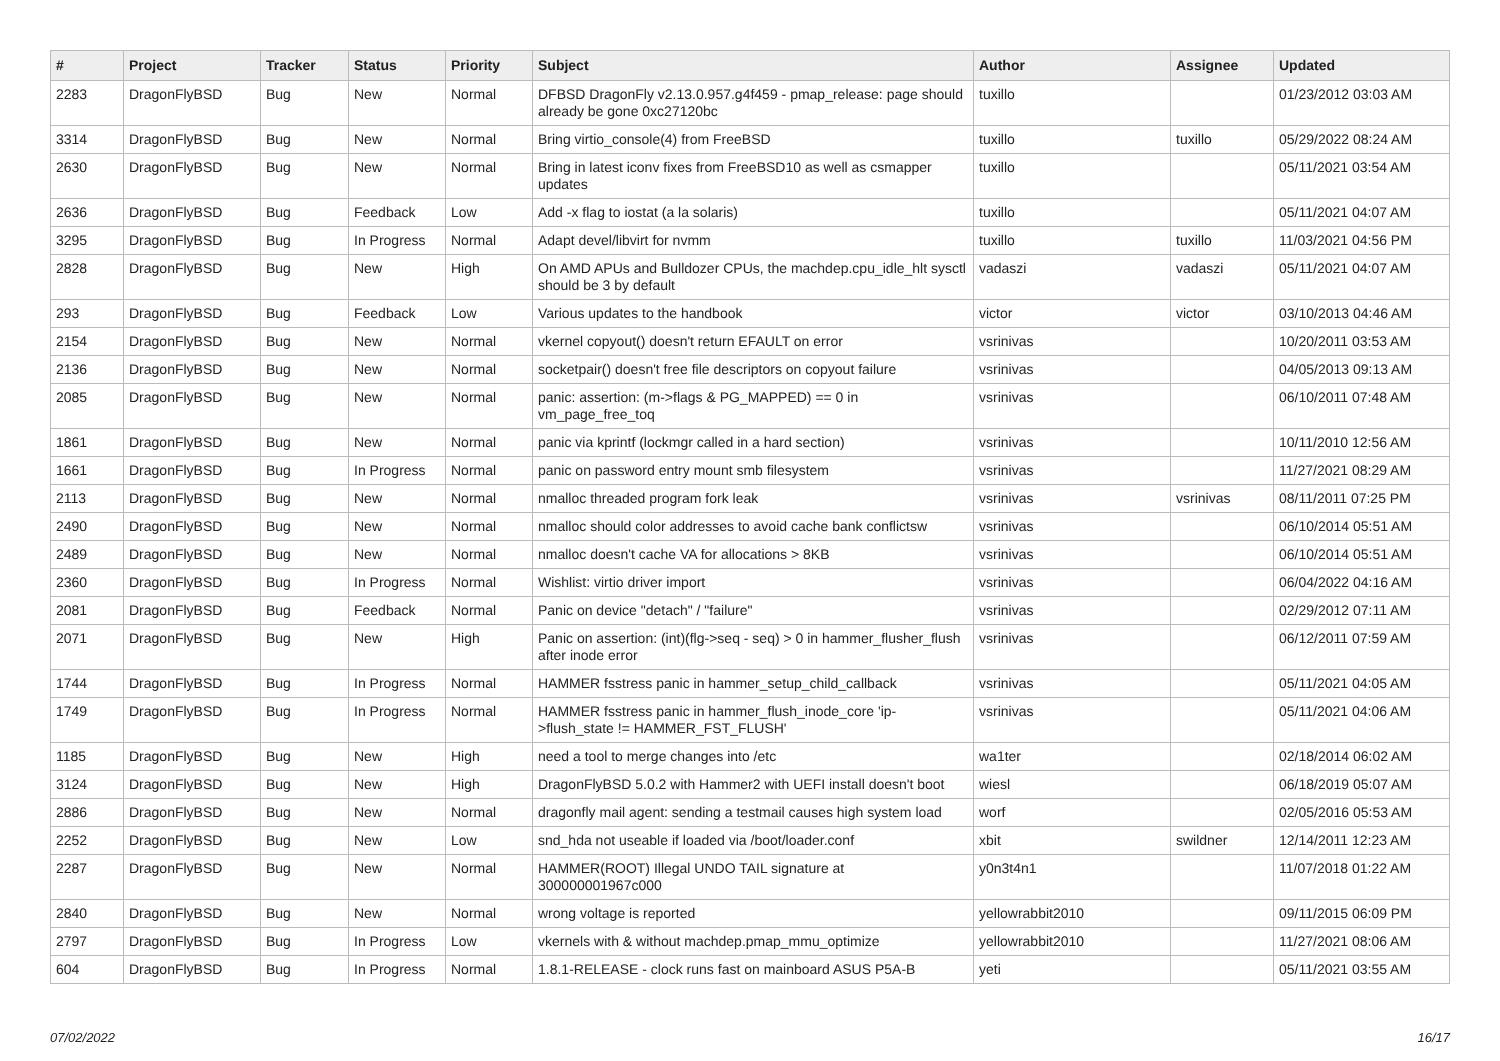| # | Project | Tracker | Status | Priority | Subject | Author | Assignee | Updated |
| --- | --- | --- | --- | --- | --- | --- | --- | --- |
| 2283 | DragonFlyBSD | Bug | New | Normal | DFBSD DragonFly v2.13.0.957.g4f459 - pmap_release: page should already be gone 0xc27120bc | tuxillo | | 01/23/2012 03:03 AM |
| 3314 | DragonFlyBSD | Bug | New | Normal | Bring virtio_console(4) from FreeBSD | tuxillo | tuxillo | 05/29/2022 08:24 AM |
| 2630 | DragonFlyBSD | Bug | New | Normal | Bring in latest iconv fixes from FreeBSD10 as well as csmapper updates | tuxillo | | 05/11/2021 03:54 AM |
| 2636 | DragonFlyBSD | Bug | Feedback | Low | Add -x flag to iostat (a la solaris) | tuxillo | | 05/11/2021 04:07 AM |
| 3295 | DragonFlyBSD | Bug | In Progress | Normal | Adapt devel/libvirt for nvmm | tuxillo | tuxillo | 11/03/2021 04:56 PM |
| 2828 | DragonFlyBSD | Bug | New | High | On AMD APUs and Bulldozer CPUs, the machdep.cpu_idle_hlt sysctl should be 3 by default | vadaszi | vadaszi | 05/11/2021 04:07 AM |
| 293 | DragonFlyBSD | Bug | Feedback | Low | Various updates to the handbook | victor | victor | 03/10/2013 04:46 AM |
| 2154 | DragonFlyBSD | Bug | New | Normal | vkernel copyout() doesn't return EFAULT on error | vsrinivas | | 10/20/2011 03:53 AM |
| 2136 | DragonFlyBSD | Bug | New | Normal | socketpair() doesn't free file descriptors on copyout failure | vsrinivas | | 04/05/2013 09:13 AM |
| 2085 | DragonFlyBSD | Bug | New | Normal | panic: assertion: (m->flags & PG_MAPPED) == 0 in vm_page_free_toq | vsrinivas | | 06/10/2011 07:48 AM |
| 1861 | DragonFlyBSD | Bug | New | Normal | panic via kprintf (lockmgr called in a hard section) | vsrinivas | | 10/11/2010 12:56 AM |
| 1661 | DragonFlyBSD | Bug | In Progress | Normal | panic on password entry mount smb filesystem | vsrinivas | | 11/27/2021 08:29 AM |
| 2113 | DragonFlyBSD | Bug | New | Normal | nmalloc threaded program fork leak | vsrinivas | vsrinivas | 08/11/2011 07:25 PM |
| 2490 | DragonFlyBSD | Bug | New | Normal | nmalloc should color addresses to avoid cache bank conflictsw | vsrinivas | | 06/10/2014 05:51 AM |
| 2489 | DragonFlyBSD | Bug | New | Normal | nmalloc doesn't cache VA for allocations > 8KB | vsrinivas | | 06/10/2014 05:51 AM |
| 2360 | DragonFlyBSD | Bug | In Progress | Normal | Wishlist: virtio driver import | vsrinivas | | 06/04/2022 04:16 AM |
| 2081 | DragonFlyBSD | Bug | Feedback | Normal | Panic on device "detach" / "failure" | vsrinivas | | 02/29/2012 07:11 AM |
| 2071 | DragonFlyBSD | Bug | New | High | Panic on assertion: (int)(flg->seq - seq) > 0 in hammer_flusher_flush after inode error | vsrinivas | | 06/12/2011 07:59 AM |
| 1744 | DragonFlyBSD | Bug | In Progress | Normal | HAMMER fsstress panic in hammer_setup_child_callback | vsrinivas | | 05/11/2021 04:05 AM |
| 1749 | DragonFlyBSD | Bug | In Progress | Normal | HAMMER fsstress panic in hammer_flush_inode_core 'ip->flush_state != HAMMER_FST_FLUSH' | vsrinivas | | 05/11/2021 04:06 AM |
| 1185 | DragonFlyBSD | Bug | New | High | need a tool to merge changes into /etc | wa1ter | | 02/18/2014 06:02 AM |
| 3124 | DragonFlyBSD | Bug | New | High | DragonFlyBSD 5.0.2 with Hammer2 with UEFI install doesn't boot | wiesl | | 06/18/2019 05:07 AM |
| 2886 | DragonFlyBSD | Bug | New | Normal | dragonfly mail agent: sending a testmail causes high system load | worf | | 02/05/2016 05:53 AM |
| 2252 | DragonFlyBSD | Bug | New | Low | snd_hda not useable if loaded via /boot/loader.conf | xbit | swildner | 12/14/2011 12:23 AM |
| 2287 | DragonFlyBSD | Bug | New | Normal | HAMMER(ROOT) Illegal UNDO TAIL signature at 300000001967c000 | y0n3t4n1 | | 11/07/2018 01:22 AM |
| 2840 | DragonFlyBSD | Bug | New | Normal | wrong voltage is reported | yellowrabbit2010 | | 09/11/2015 06:09 PM |
| 2797 | DragonFlyBSD | Bug | In Progress | Low | vkernels with & without machdep.pmap_mmu_optimize | yellowrabbit2010 | | 11/27/2021 08:06 AM |
| 604 | DragonFlyBSD | Bug | In Progress | Normal | 1.8.1-RELEASE - clock runs fast on mainboard ASUS P5A-B | yeti | | 05/11/2021 03:55 AM |
07/02/2022 16/17